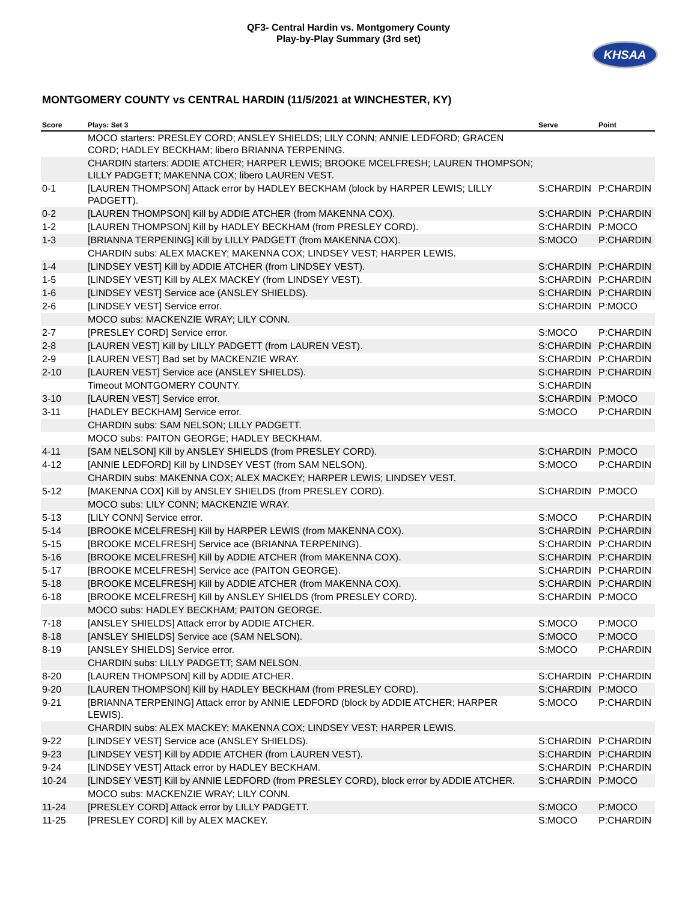QF3- Central Hardin vs. Montgomery County
Play-by-Play Summary (3rd set)
KHSAA
MONTGOMERY COUNTY vs CENTRAL HARDIN (11/5/2021 at WINCHESTER, KY)
| Score | Plays: Set 3 | Serve | Point |
| --- | --- | --- | --- |
| | MOCO starters: PRESLEY CORD; ANSLEY SHIELDS; LILY CONN; ANNIE LEDFORD; GRACEN CORD; HADLEY BECKHAM; libero BRIANNA TERPENING. | | |
| | CHARDIN starters: ADDIE ATCHER; HARPER LEWIS; BROOKE MCELFRESH; LAUREN THOMPSON; LILLY PADGETT; MAKENNA COX; libero LAUREN VEST. | | |
| 0-1 | [LAUREN THOMPSON] Attack error by HADLEY BECKHAM (block by HARPER LEWIS; LILLY PADGETT). | S:CHARDIN | P:CHARDIN |
| 0-2 | [LAUREN THOMPSON] Kill by ADDIE ATCHER (from MAKENNA COX). | S:CHARDIN | P:CHARDIN |
| 1-2 | [LAUREN THOMPSON] Kill by HADLEY BECKHAM (from PRESLEY CORD). | S:CHARDIN | P:MOCO |
| 1-3 | [BRIANNA TERPENING] Kill by LILLY PADGETT (from MAKENNA COX). | S:MOCO | P:CHARDIN |
| | CHARDIN subs: ALEX MACKEY; MAKENNA COX; LINDSEY VEST; HARPER LEWIS. | | |
| 1-4 | [LINDSEY VEST] Kill by ADDIE ATCHER (from LINDSEY VEST). | S:CHARDIN | P:CHARDIN |
| 1-5 | [LINDSEY VEST] Kill by ALEX MACKEY (from LINDSEY VEST). | S:CHARDIN | P:CHARDIN |
| 1-6 | [LINDSEY VEST] Service ace (ANSLEY SHIELDS). | S:CHARDIN | P:CHARDIN |
| 2-6 | [LINDSEY VEST] Service error. | S:CHARDIN | P:MOCO |
| | MOCO subs: MACKENZIE WRAY; LILY CONN. | | |
| 2-7 | [PRESLEY CORD] Service error. | S:MOCO | P:CHARDIN |
| 2-8 | [LAUREN VEST] Kill by LILLY PADGETT (from LAUREN VEST). | S:CHARDIN | P:CHARDIN |
| 2-9 | [LAUREN VEST] Bad set by MACKENZIE WRAY. | S:CHARDIN | P:CHARDIN |
| 2-10 | [LAUREN VEST] Service ace (ANSLEY SHIELDS). | S:CHARDIN | P:CHARDIN |
| | Timeout MONTGOMERY COUNTY. | S:CHARDIN | |
| 3-10 | [LAUREN VEST] Service error. | S:CHARDIN | P:MOCO |
| 3-11 | [HADLEY BECKHAM] Service error. | S:MOCO | P:CHARDIN |
| | CHARDIN subs: SAM NELSON; LILLY PADGETT. | | |
| | MOCO subs: PAITON GEORGE; HADLEY BECKHAM. | | |
| 4-11 | [SAM NELSON] Kill by ANSLEY SHIELDS (from PRESLEY CORD). | S:CHARDIN | P:MOCO |
| 4-12 | [ANNIE LEDFORD] Kill by LINDSEY VEST (from SAM NELSON). | S:MOCO | P:CHARDIN |
| | CHARDIN subs: MAKENNA COX; ALEX MACKEY; HARPER LEWIS; LINDSEY VEST. | | |
| 5-12 | [MAKENNA COX] Kill by ANSLEY SHIELDS (from PRESLEY CORD). | S:CHARDIN | P:MOCO |
| | MOCO subs: LILY CONN; MACKENZIE WRAY. | | |
| 5-13 | [LILY CONN] Service error. | S:MOCO | P:CHARDIN |
| 5-14 | [BROOKE MCELFRESH] Kill by HARPER LEWIS (from MAKENNA COX). | S:CHARDIN | P:CHARDIN |
| 5-15 | [BROOKE MCELFRESH] Service ace (BRIANNA TERPENING). | S:CHARDIN | P:CHARDIN |
| 5-16 | [BROOKE MCELFRESH] Kill by ADDIE ATCHER (from MAKENNA COX). | S:CHARDIN | P:CHARDIN |
| 5-17 | [BROOKE MCELFRESH] Service ace (PAITON GEORGE). | S:CHARDIN | P:CHARDIN |
| 5-18 | [BROOKE MCELFRESH] Kill by ADDIE ATCHER (from MAKENNA COX). | S:CHARDIN | P:CHARDIN |
| 6-18 | [BROOKE MCELFRESH] Kill by ANSLEY SHIELDS (from PRESLEY CORD). | S:CHARDIN | P:MOCO |
| | MOCO subs: HADLEY BECKHAM; PAITON GEORGE. | | |
| 7-18 | [ANSLEY SHIELDS] Attack error by ADDIE ATCHER. | S:MOCO | P:MOCO |
| 8-18 | [ANSLEY SHIELDS] Service ace (SAM NELSON). | S:MOCO | P:MOCO |
| 8-19 | [ANSLEY SHIELDS] Service error. | S:MOCO | P:CHARDIN |
| | CHARDIN subs: LILLY PADGETT; SAM NELSON. | | |
| 8-20 | [LAUREN THOMPSON] Kill by ADDIE ATCHER. | S:CHARDIN | P:CHARDIN |
| 9-20 | [LAUREN THOMPSON] Kill by HADLEY BECKHAM (from PRESLEY CORD). | S:CHARDIN | P:MOCO |
| 9-21 | [BRIANNA TERPENING] Attack error by ANNIE LEDFORD (block by ADDIE ATCHER; HARPER LEWIS). | S:MOCO | P:CHARDIN |
| | CHARDIN subs: ALEX MACKEY; MAKENNA COX; LINDSEY VEST; HARPER LEWIS. | | |
| 9-22 | [LINDSEY VEST] Service ace (ANSLEY SHIELDS). | S:CHARDIN | P:CHARDIN |
| 9-23 | [LINDSEY VEST] Kill by ADDIE ATCHER (from LAUREN VEST). | S:CHARDIN | P:CHARDIN |
| 9-24 | [LINDSEY VEST] Attack error by HADLEY BECKHAM. | S:CHARDIN | P:CHARDIN |
| 10-24 | [LINDSEY VEST] Kill by ANNIE LEDFORD (from PRESLEY CORD), block error by ADDIE ATCHER. | S:CHARDIN | P:MOCO |
| | MOCO subs: MACKENZIE WRAY; LILY CONN. | | |
| 11-24 | [PRESLEY CORD] Attack error by LILLY PADGETT. | S:MOCO | P:MOCO |
| 11-25 | [PRESLEY CORD] Kill by ALEX MACKEY. | S:MOCO | P:CHARDIN |